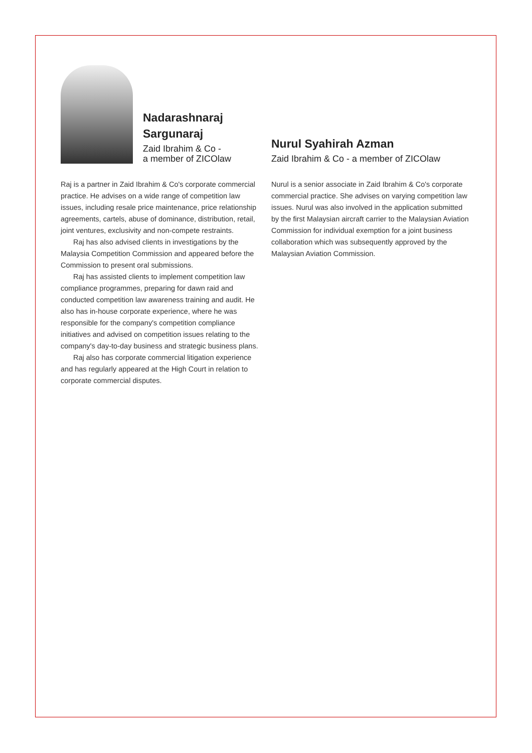Nadarashnaraj
Sargunaraj
Zaid Ibrahim & Co -
a member of ZICOlaw
Raj is a partner in Zaid Ibrahim & Co's corporate commercial practice. He advises on a wide range of competition law issues, including resale price maintenance, price relationship agreements, cartels, abuse of dominance, distribution, retail, joint ventures, exclusivity and non-compete restraints.
Raj has also advised clients in investigations by the Malaysia Competition Commission and appeared before the Commission to present oral submissions.
Raj has assisted clients to implement competition law compliance programmes, preparing for dawn raid and conducted competition law awareness training and audit. He also has in-house corporate experience, where he was responsible for the company's competition compliance initiatives and advised on competition issues relating to the company's day-to-day business and strategic business plans.
Raj also has corporate commercial litigation experience and has regularly appeared at the High Court in relation to corporate commercial disputes.
Nurul Syahirah Azman
Zaid Ibrahim & Co - a member of ZICOlaw
Nurul is a senior associate in Zaid Ibrahim & Co's corporate commercial practice. She advises on varying competition law issues. Nurul was also involved in the application submitted by the first Malaysian aircraft carrier to the Malaysian Aviation Commission for individual exemption for a joint business collaboration which was subsequently approved by the Malaysian Aviation Commission.